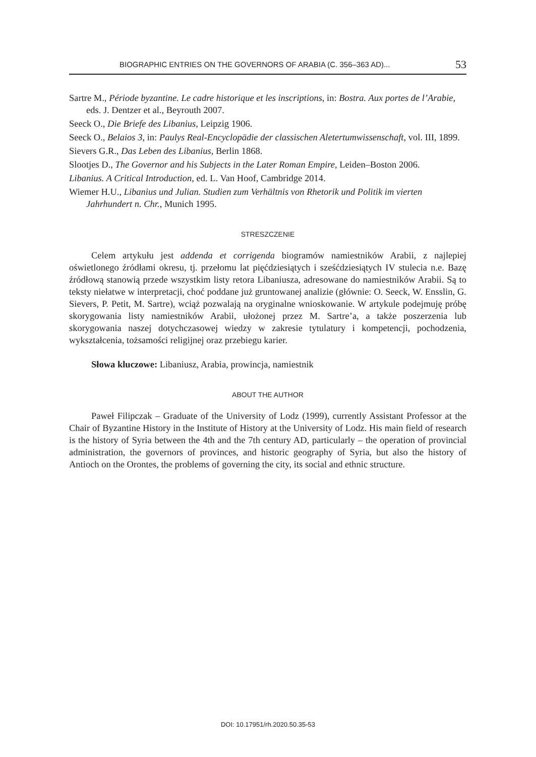BIOGRAPHIC ENTRIES ON THE GOVERNORS OF ARABIA (C. 356–363 AD)... 53
Sartre M., Période byzantine. Le cadre historique et les inscriptions, in: Bostra. Aux portes de l’Arabie, eds. J. Dentzer et al., Beyrouth 2007.
Seeck O., Die Briefe des Libanius, Leipzig 1906.
Seeck O., Belaios 3, in: Paulys Real-Encyclopädie der classischen Aletertumwissenschaft, vol. III, 1899.
Sievers G.R., Das Leben des Libanius, Berlin 1868.
Slootjes D., The Governor and his Subjects in the Later Roman Empire, Leiden–Boston 2006.
Libanius. A Critical Introduction, ed. L. Van Hoof, Cambridge 2014.
Wiemer H.U., Libanius und Julian. Studien zum Verhältnis von Rhetorik und Politik im vierten Jahrhundert n. Chr., Munich 1995.
STRESZCZENIE
Celem artykułu jest addenda et corrigenda biogramów namiestników Arabii, z najlepiej oświetlonego źródłami okresu, tj. przełomu lat pięćdziesiątych i sześćdziesiątych IV stulecia n.e. Bazę źródłową stanowią przede wszystkim listy retora Libaniusza, adresowane do namiestników Arabii. Są to teksty niełatwe w interpretacji, choć poddane już gruntowanej analizie (głównie: O. Seeck, W. Ensslin, G. Sievers, P. Petit, M. Sartre), wciąż pozwalają na oryginalne wnioskowanie. W artykule podejmuję próbę skorygowania listy namiestników Arabii, ułożonej przez M. Sartre’a, a także poszerzenia lub skorygowania naszej dotychczasowej wiedzy w zakresie tytulatury i kompetencji, pochodzenia, wykształcenia, tożsamości religijnej oraz przebiegu karier.
Słowa kluczowe: Libaniusz, Arabia, prowincja, namiestnik
ABOUT THE AUTHOR
Paweł Filipczak – Graduate of the University of Lodz (1999), currently Assistant Professor at the Chair of Byzantine History in the Institute of History at the University of Lodz. His main field of research is the history of Syria between the 4th and the 7th century AD, particularly – the operation of provincial administration, the governors of provinces, and historic geography of Syria, but also the history of Antioch on the Orontes, the problems of governing the city, its social and ethnic structure.
DOI: 10.17951/rh.2020.50.35-53